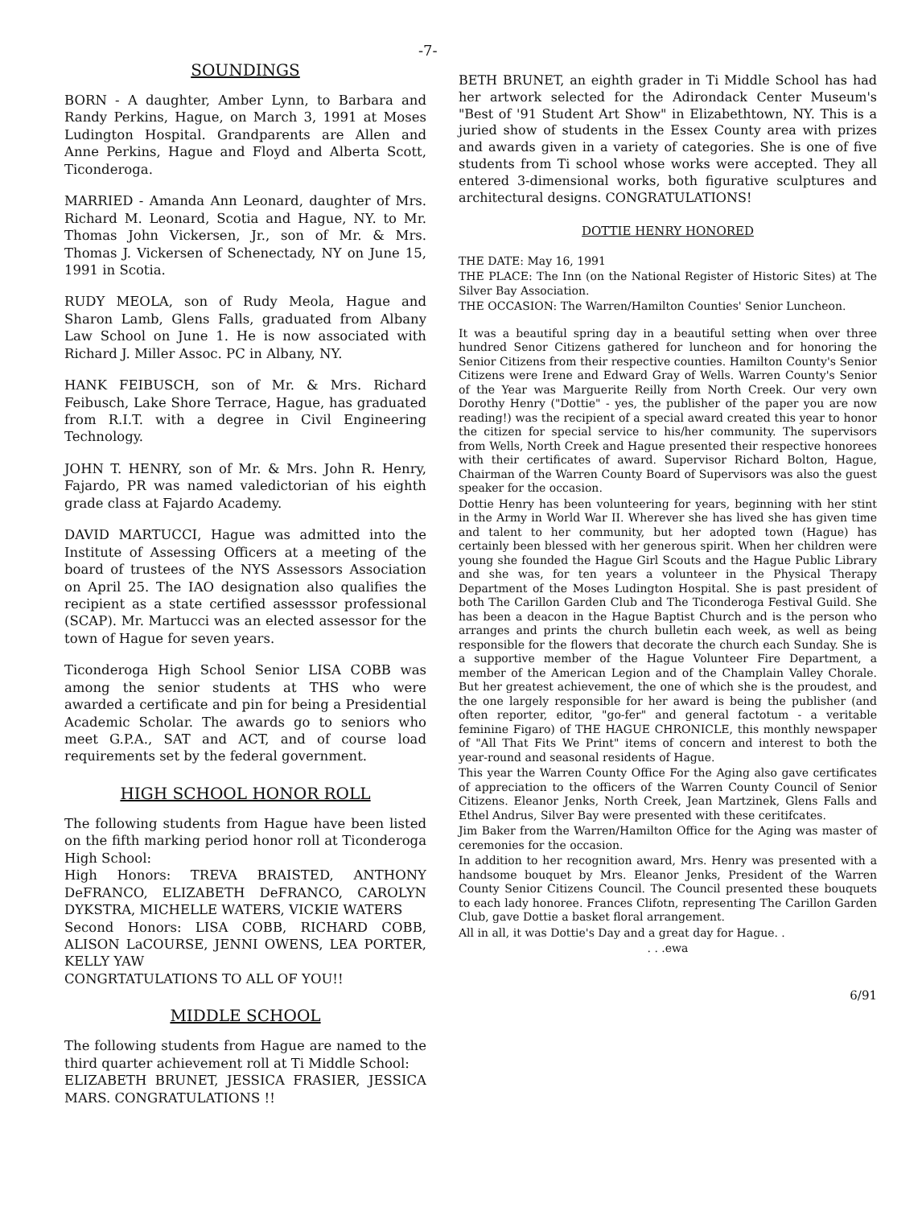-7-
SOUNDINGS
BORN - A daughter, Amber Lynn, to Barbara and Randy Perkins, Hague, on March 3, 1991 at Moses Ludington Hospital. Grandparents are Allen and Anne Perkins, Hague and Floyd and Alberta Scott, Ticonderoga.
MARRIED - Amanda Ann Leonard, daughter of Mrs. Richard M. Leonard, Scotia and Hague, NY. to Mr. Thomas John Vickersen, Jr., son of Mr. & Mrs. Thomas J. Vickersen of Schenectady, NY on June 15, 1991 in Scotia.
RUDY MEOLA, son of Rudy Meola, Hague and Sharon Lamb, Glens Falls, graduated from Albany Law School on June 1. He is now associated with Richard J. Miller Assoc. PC in Albany, NY.
HANK FEIBUSCH, son of Mr. & Mrs. Richard Feibusch, Lake Shore Terrace, Hague, has graduated from R.I.T. with a degree in Civil Engineering Technology.
JOHN T. HENRY, son of Mr. & Mrs. John R. Henry, Fajardo, PR was named valedictorian of his eighth grade class at Fajardo Academy.
DAVID MARTUCCI, Hague was admitted into the Institute of Assessing Officers at a meeting of the board of trustees of the NYS Assessors Association on April 25. The IAO designation also qualifies the recipient as a state certified assesssor professional (SCAP). Mr. Martucci was an elected assessor for the town of Hague for seven years.
Ticonderoga High School Senior LISA COBB was among the senior students at THS who were awarded a certificate and pin for being a Presidential Academic Scholar. The awards go to seniors who meet G.P.A., SAT and ACT, and of course load requirements set by the federal government.
HIGH SCHOOL HONOR ROLL
The following students from Hague have been listed on the fifth marking period honor roll at Ticonderoga High School:
High Honors: TREVA BRAISTED, ANTHONY DeFRANCO, ELIZABETH DeFRANCO, CAROLYN DYKSTRA, MICHELLE WATERS, VICKIE WATERS
Second Honors: LISA COBB, RICHARD COBB, ALISON LaCOURSE, JENNI OWENS, LEA PORTER, KELLY YAW
CONGRTATULATIONS TO ALL OF YOU!!
MIDDLE SCHOOL
The following students from Hague are named to the third quarter achievement roll at Ti Middle School:
ELIZABETH BRUNET, JESSICA FRASIER, JESSICA MARS. CONGRATULATIONS !!
BETH BRUNET, an eighth grader in Ti Middle School has had her artwork selected for the Adirondack Center Museum's "Best of '91 Student Art Show" in Elizabethtown, NY. This is a juried show of students in the Essex County area with prizes and awards given in a variety of categories. She is one of five students from Ti school whose works were accepted. They all entered 3-dimensional works, both figurative sculptures and architectural designs. CONGRATULATIONS!
DOTTIE HENRY HONORED
THE DATE: May 16, 1991
THE PLACE: The Inn (on the National Register of Historic Sites) at The Silver Bay Association.
THE OCCASION: The Warren/Hamilton Counties' Senior Luncheon.
It was a beautiful spring day in a beautiful setting when over three hundred Senor Citizens gathered for luncheon and for honoring the Senior Citizens from their respective counties. Hamilton County's Senior Citizens were Irene and Edward Gray of Wells. Warren County's Senior of the Year was Marguerite Reilly from North Creek. Our very own Dorothy Henry ("Dottie" - yes, the publisher of the paper you are now reading!) was the recipient of a special award created this year to honor the citizen for special service to his/her community. The supervisors from Wells, North Creek and Hague presented their respective honorees with their certificates of award. Supervisor Richard Bolton, Hague, Chairman of the Warren County Board of Supervisors was also the guest speaker for the occasion.
Dottie Henry has been volunteering for years, beginning with her stint in the Army in World War II. Wherever she has lived she has given time and talent to her community, but her adopted town (Hague) has certainly been blessed with her generous spirit. When her children were young she founded the Hague Girl Scouts and the Hague Public Library and she was, for ten years a volunteer in the Physical Therapy Department of the Moses Ludington Hospital. She is past president of both The Carillon Garden Club and The Ticonderoga Festival Guild. She has been a deacon in the Hague Baptist Church and is the person who arranges and prints the church bulletin each week, as well as being responsible for the flowers that decorate the church each Sunday. She is a supportive member of the Hague Volunteer Fire Department, a member of the American Legion and of the Champlain Valley Chorale. But her greatest achievement, the one of which she is the proudest, and the one largely responsible for her award is being the publisher (and often reporter, editor, "go-fer" and general factotum - a veritable feminine Figaro) of THE HAGUE CHRONICLE, this monthly newspaper of "All That Fits We Print" items of concern and interest to both the year-round and seasonal residents of Hague.
This year the Warren County Office For the Aging also gave certificates of appreciation to the officers of the Warren County Council of Senior Citizens. Eleanor Jenks, North Creek, Jean Martzinek, Glens Falls and Ethel Andrus, Silver Bay were presented with these ceritifcates.
Jim Baker from the Warren/Hamilton Office for the Aging was master of ceremonies for the occasion.
In addition to her recognition award, Mrs. Henry was presented with a handsome bouquet by Mrs. Eleanor Jenks, President of the Warren County Senior Citizens Council. The Council presented these bouquets to each lady honoree. Frances Clifotn, representing The Carillon Garden Club, gave Dottie a basket floral arrangement.
All in all, it was Dottie's Day and a great day for Hague. .
. . .ewa
6/91